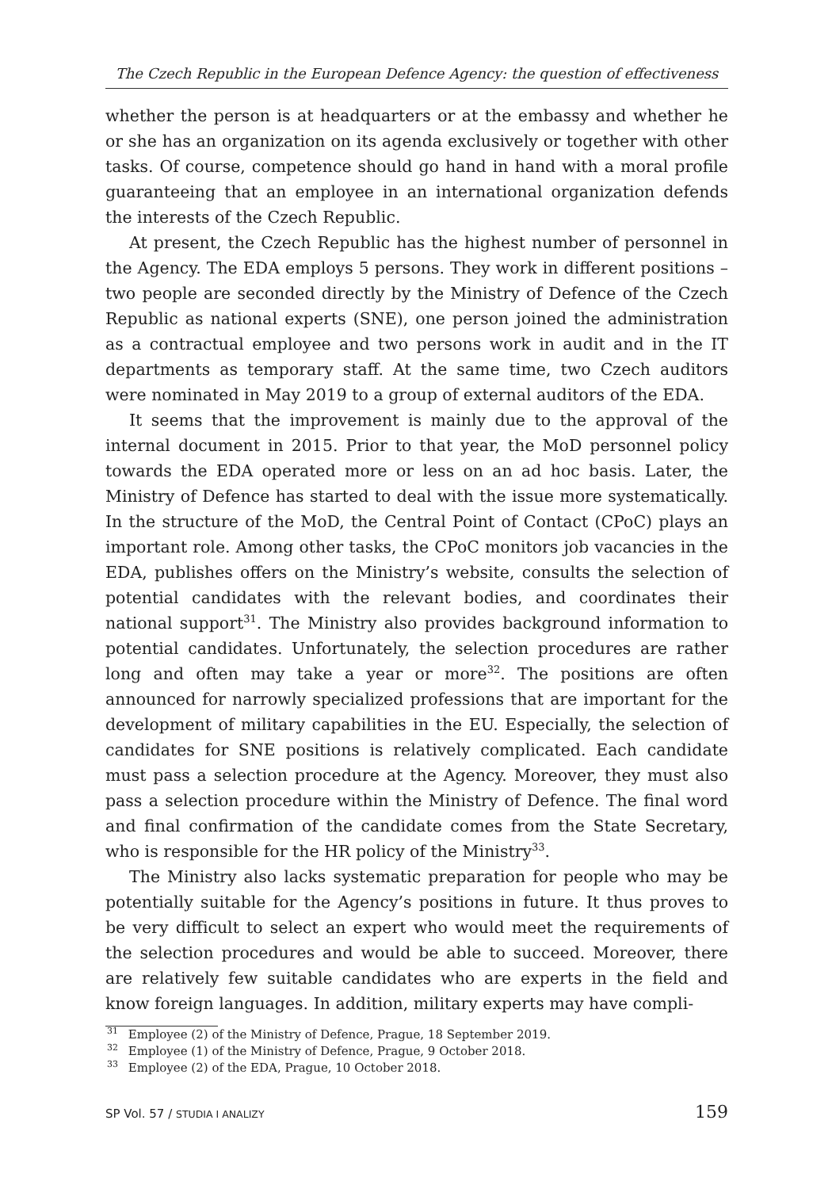The Czech Republic in the European Defence Agency: the question of effectiveness
whether the person is at headquarters or at the embassy and whether he or she has an organization on its agenda exclusively or together with other tasks. Of course, competence should go hand in hand with a moral profile guaranteeing that an employee in an international organization defends the interests of the Czech Republic.
At present, the Czech Republic has the highest number of personnel in the Agency. The EDA employs 5 persons. They work in different positions – two people are seconded directly by the Ministry of Defence of the Czech Republic as national experts (SNE), one person joined the administration as a contractual employee and two persons work in audit and in the IT departments as temporary staff. At the same time, two Czech auditors were nominated in May 2019 to a group of external auditors of the EDA.
It seems that the improvement is mainly due to the approval of the internal document in 2015. Prior to that year, the MoD personnel policy towards the EDA operated more or less on an ad hoc basis. Later, the Ministry of Defence has started to deal with the issue more systematically. In the structure of the MoD, the Central Point of Contact (CPoC) plays an important role. Among other tasks, the CPoC monitors job vacancies in the EDA, publishes offers on the Ministry’s website, consults the selection of potential candidates with the relevant bodies, and coordinates their national support<sup>31</sup>. The Ministry also provides background information to potential candidates. Unfortunately, the selection procedures are rather long and often may take a year or more<sup>32</sup>. The positions are often announced for narrowly specialized professions that are important for the development of military capabilities in the EU. Especially, the selection of candidates for SNE positions is relatively complicated. Each candidate must pass a selection procedure at the Agency. Moreover, they must also pass a selection procedure within the Ministry of Defence. The final word and final confirmation of the candidate comes from the State Secretary, who is responsible for the HR policy of the Ministry<sup>33</sup>.
The Ministry also lacks systematic preparation for people who may be potentially suitable for the Agency’s positions in future. It thus proves to be very difficult to select an expert who would meet the requirements of the selection procedures and would be able to succeed. Moreover, there are relatively few suitable candidates who are experts in the field and know foreign languages. In addition, military experts may have compli-
<sup>31</sup> Employee (2) of the Ministry of Defence, Prague, 18 September 2019.
<sup>32</sup> Employee (1) of the Ministry of Defence, Prague, 9 October 2018.
<sup>33</sup> Employee (2) of the EDA, Prague, 10 October 2018.
SP Vol. 57 / STUDIA I ANALIZY 159